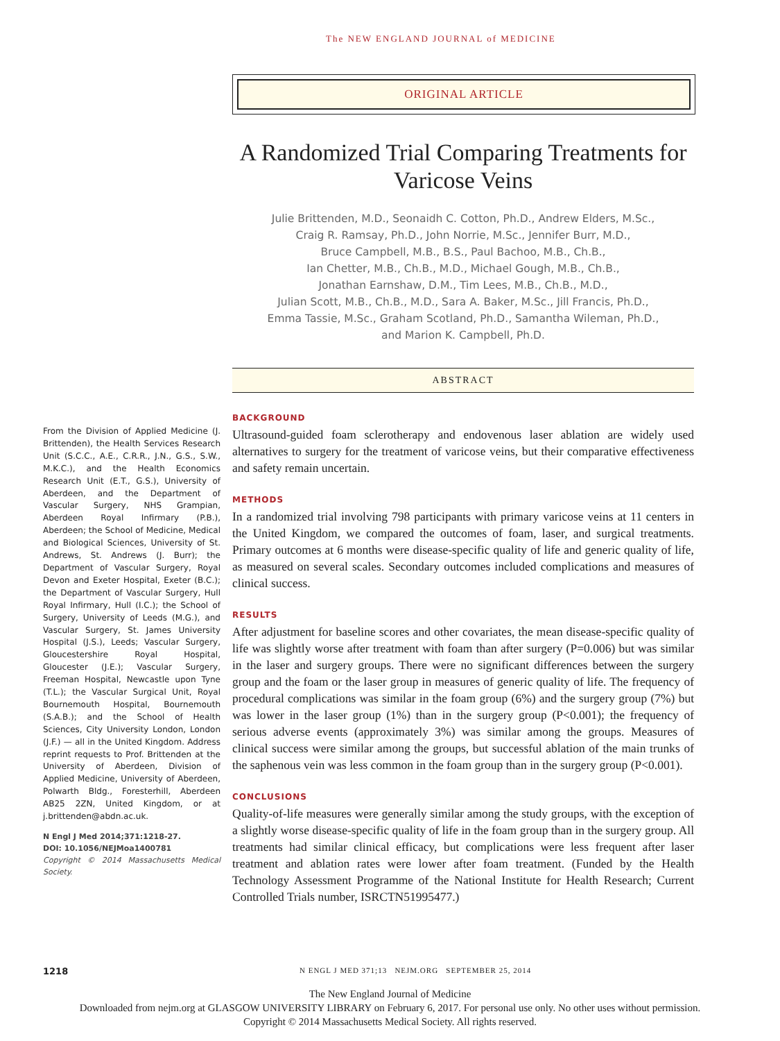The NEW ENGLAND JOURNAL of MEDICINE
ORIGINAL ARTICLE
A Randomized Trial Comparing Treatments for Varicose Veins
Julie Brittenden, M.D., Seonaidh C. Cotton, Ph.D., Andrew Elders, M.Sc.,
Craig R. Ramsay, Ph.D., John Norrie, M.Sc., Jennifer Burr, M.D.,
Bruce Campbell, M.B., B.S., Paul Bachoo, M.B., Ch.B.,
Ian Chetter, M.B., Ch.B., M.D., Michael Gough, M.B., Ch.B.,
Jonathan Earnshaw, D.M., Tim Lees, M.B., Ch.B., M.D.,
Julian Scott, M.B., Ch.B., M.D., Sara A. Baker, M.Sc., Jill Francis, Ph.D.,
Emma Tassie, M.Sc., Graham Scotland, Ph.D., Samantha Wileman, Ph.D.,
and Marion K. Campbell, Ph.D.
ABSTRACT
BACKGROUND
Ultrasound-guided foam sclerotherapy and endovenous laser ablation are widely used alternatives to surgery for the treatment of varicose veins, but their comparative effectiveness and safety remain uncertain.
METHODS
In a randomized trial involving 798 participants with primary varicose veins at 11 centers in the United Kingdom, we compared the outcomes of foam, laser, and surgical treatments. Primary outcomes at 6 months were disease-specific quality of life and generic quality of life, as measured on several scales. Secondary outcomes included complications and measures of clinical success.
RESULTS
After adjustment for baseline scores and other covariates, the mean disease-specific quality of life was slightly worse after treatment with foam than after surgery (P=0.006) but was similar in the laser and surgery groups. There were no significant differences between the surgery group and the foam or the laser group in measures of generic quality of life. The frequency of procedural complications was similar in the foam group (6%) and the surgery group (7%) but was lower in the laser group (1%) than in the surgery group (P<0.001); the frequency of serious adverse events (approximately 3%) was similar among the groups. Measures of clinical success were similar among the groups, but successful ablation of the main trunks of the saphenous vein was less common in the foam group than in the surgery group (P<0.001).
CONCLUSIONS
Quality-of-life measures were generally similar among the study groups, with the exception of a slightly worse disease-specific quality of life in the foam group than in the surgery group. All treatments had similar clinical efficacy, but complications were less frequent after laser treatment and ablation rates were lower after foam treatment. (Funded by the Health Technology Assessment Programme of the National Institute for Health Research; Current Controlled Trials number, ISRCTN51995477.)
From the Division of Applied Medicine (J. Brittenden), the Health Services Research Unit (S.C.C., A.E., C.R.R., J.N., G.S., S.W., M.K.C.), and the Health Economics Research Unit (E.T., G.S.), University of Aberdeen, and the Department of Vascular Surgery, NHS Grampian, Aberdeen Royal Infirmary (P.B.), Aberdeen; the School of Medicine, Medical and Biological Sciences, University of St. Andrews, St. Andrews (J. Burr); the Department of Vascular Surgery, Royal Devon and Exeter Hospital, Exeter (B.C.); the Department of Vascular Surgery, Hull Royal Infirmary, Hull (I.C.); the School of Surgery, University of Leeds (M.G.), and Vascular Surgery, St. James University Hospital (J.S.), Leeds; Vascular Surgery, Gloucestershire Royal Hospital, Gloucester (J.E.); Vascular Surgery, Freeman Hospital, Newcastle upon Tyne (T.L.); the Vascular Surgical Unit, Royal Bournemouth Hospital, Bournemouth (S.A.B.); and the School of Health Sciences, City University London, London (J.F.) — all in the United Kingdom. Address reprint requests to Prof. Brittenden at the University of Aberdeen, Division of Applied Medicine, University of Aberdeen, Polwarth Bldg., Foresterhill, Aberdeen AB25 2ZN, United Kingdom, or at j.brittenden@abdn.ac.uk.
N Engl J Med 2014;371:1218-27.
DOI: 10.1056/NEJMoa1400781
Copyright © 2014 Massachusetts Medical Society.
1218 N ENGL J MED 371;13 NEJM.ORG SEPTEMBER 25, 2014
The New England Journal of Medicine
Downloaded from nejm.org at GLASGOW UNIVERSITY LIBRARY on February 6, 2017. For personal use only. No other uses without permission.
Copyright © 2014 Massachusetts Medical Society. All rights reserved.